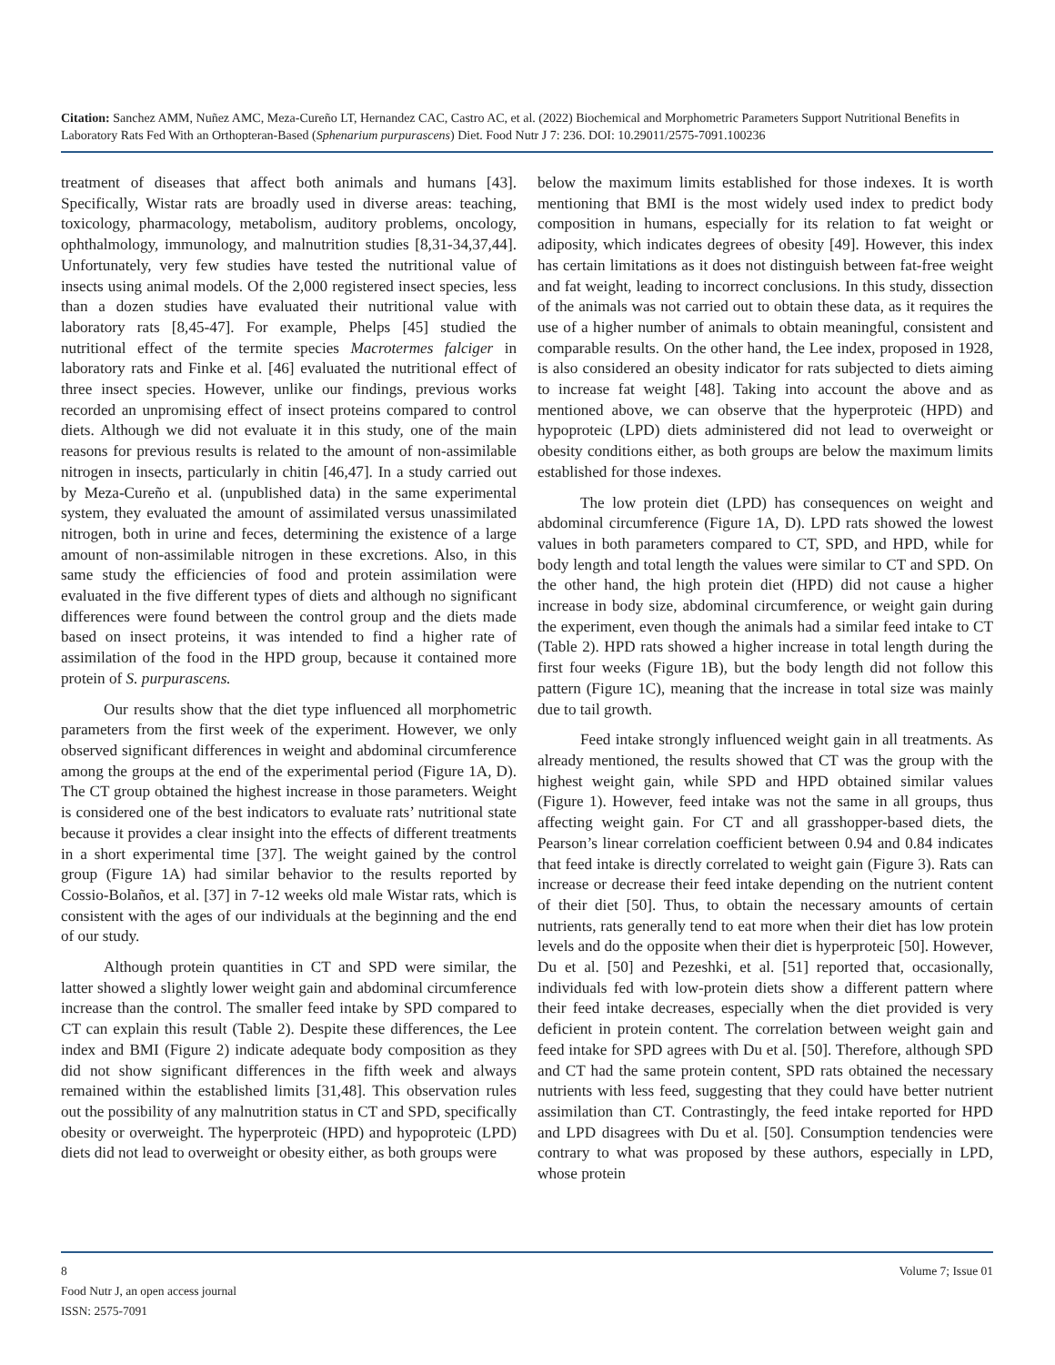Citation: Sanchez AMM, Nuñez AMC, Meza-Cureño LT, Hernandez CAC, Castro AC, et al. (2022) Biochemical and Morphometric Parameters Support Nutritional Benefits in Laboratory Rats Fed With an Orthopteran-Based (Sphenarium purpurascens) Diet. Food Nutr J 7: 236. DOI: 10.29011/2575-7091.100236
treatment of diseases that affect both animals and humans [43]. Specifically, Wistar rats are broadly used in diverse areas: teaching, toxicology, pharmacology, metabolism, auditory problems, oncology, ophthalmology, immunology, and malnutrition studies [8,31-34,37,44]. Unfortunately, very few studies have tested the nutritional value of insects using animal models. Of the 2,000 registered insect species, less than a dozen studies have evaluated their nutritional value with laboratory rats [8,45-47]. For example, Phelps [45] studied the nutritional effect of the termite species Macrotermes falciger in laboratory rats and Finke et al. [46] evaluated the nutritional effect of three insect species. However, unlike our findings, previous works recorded an unpromising effect of insect proteins compared to control diets. Although we did not evaluate it in this study, one of the main reasons for previous results is related to the amount of non-assimilable nitrogen in insects, particularly in chitin [46,47]. In a study carried out by Meza-Cureño et al. (unpublished data) in the same experimental system, they evaluated the amount of assimilated versus unassimilated nitrogen, both in urine and feces, determining the existence of a large amount of non-assimilable nitrogen in these excretions. Also, in this same study the efficiencies of food and protein assimilation were evaluated in the five different types of diets and although no significant differences were found between the control group and the diets made based on insect proteins, it was intended to find a higher rate of assimilation of the food in the HPD group, because it contained more protein of S. purpurascens.
Our results show that the diet type influenced all morphometric parameters from the first week of the experiment. However, we only observed significant differences in weight and abdominal circumference among the groups at the end of the experimental period (Figure 1A, D). The CT group obtained the highest increase in those parameters. Weight is considered one of the best indicators to evaluate rats’ nutritional state because it provides a clear insight into the effects of different treatments in a short experimental time [37]. The weight gained by the control group (Figure 1A) had similar behavior to the results reported by Cossio-Bolaños, et al. [37] in 7-12 weeks old male Wistar rats, which is consistent with the ages of our individuals at the beginning and the end of our study.
Although protein quantities in CT and SPD were similar, the latter showed a slightly lower weight gain and abdominal circumference increase than the control. The smaller feed intake by SPD compared to CT can explain this result (Table 2). Despite these differences, the Lee index and BMI (Figure 2) indicate adequate body composition as they did not show significant differences in the fifth week and always remained within the established limits [31,48]. This observation rules out the possibility of any malnutrition status in CT and SPD, specifically obesity or overweight. The hyperproteic (HPD) and hypoproteic (LPD) diets did not lead to overweight or obesity either, as both groups were
below the maximum limits established for those indexes. It is worth mentioning that BMI is the most widely used index to predict body composition in humans, especially for its relation to fat weight or adiposity, which indicates degrees of obesity [49]. However, this index has certain limitations as it does not distinguish between fat-free weight and fat weight, leading to incorrect conclusions. In this study, dissection of the animals was not carried out to obtain these data, as it requires the use of a higher number of animals to obtain meaningful, consistent and comparable results. On the other hand, the Lee index, proposed in 1928, is also considered an obesity indicator for rats subjected to diets aiming to increase fat weight [48]. Taking into account the above and as mentioned above, we can observe that the hyperproteic (HPD) and hypoproteic (LPD) diets administered did not lead to overweight or obesity conditions either, as both groups are below the maximum limits established for those indexes.
The low protein diet (LPD) has consequences on weight and abdominal circumference (Figure 1A, D). LPD rats showed the lowest values in both parameters compared to CT, SPD, and HPD, while for body length and total length the values were similar to CT and SPD. On the other hand, the high protein diet (HPD) did not cause a higher increase in body size, abdominal circumference, or weight gain during the experiment, even though the animals had a similar feed intake to CT (Table 2). HPD rats showed a higher increase in total length during the first four weeks (Figure 1B), but the body length did not follow this pattern (Figure 1C), meaning that the increase in total size was mainly due to tail growth.
Feed intake strongly influenced weight gain in all treatments. As already mentioned, the results showed that CT was the group with the highest weight gain, while SPD and HPD obtained similar values (Figure 1). However, feed intake was not the same in all groups, thus affecting weight gain. For CT and all grasshopper-based diets, the Pearson’s linear correlation coefficient between 0.94 and 0.84 indicates that feed intake is directly correlated to weight gain (Figure 3). Rats can increase or decrease their feed intake depending on the nutrient content of their diet [50]. Thus, to obtain the necessary amounts of certain nutrients, rats generally tend to eat more when their diet has low protein levels and do the opposite when their diet is hyperproteic [50]. However, Du et al. [50] and Pezeshki, et al. [51] reported that, occasionally, individuals fed with low-protein diets show a different pattern where their feed intake decreases, especially when the diet provided is very deficient in protein content. The correlation between weight gain and feed intake for SPD agrees with Du et al. [50]. Therefore, although SPD and CT had the same protein content, SPD rats obtained the necessary nutrients with less feed, suggesting that they could have better nutrient assimilation than CT. Contrastingly, the feed intake reported for HPD and LPD disagrees with Du et al. [50]. Consumption tendencies were contrary to what was proposed by these authors, especially in LPD, whose protein
8 Volume 7; Issue 01
Food Nutr J, an open access journal
ISSN: 2575-7091